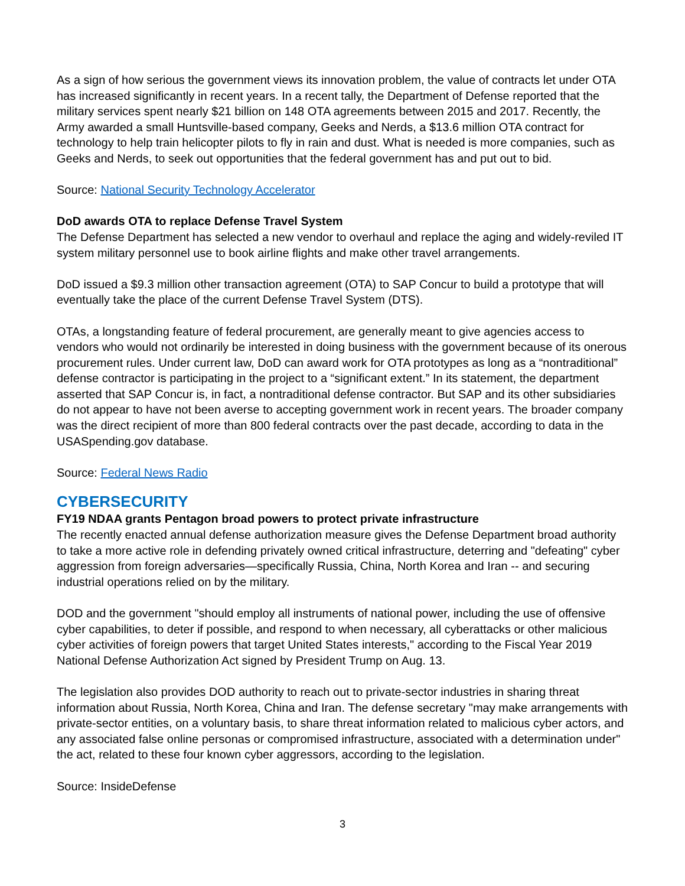As a sign of how serious the government views its innovation problem, the value of contracts let under OTA has increased significantly in recent years. In a recent tally, the Department of Defense reported that the military services spent nearly $21 billion on 148 OTA agreements between 2015 and 2017. Recently, the Army awarded a small Huntsville-based company, Geeks and Nerds, a $13.6 million OTA contract for technology to help train helicopter pilots to fly in rain and dust. What is needed is more companies, such as Geeks and Nerds, to seek out opportunities that the federal government has and put out to bid.
Source: National Security Technology Accelerator
DoD awards OTA to replace Defense Travel System
The Defense Department has selected a new vendor to overhaul and replace the aging and widely-reviled IT system military personnel use to book airline flights and make other travel arrangements.
DoD issued a $9.3 million other transaction agreement (OTA) to SAP Concur to build a prototype that will eventually take the place of the current Defense Travel System (DTS).
OTAs, a longstanding feature of federal procurement, are generally meant to give agencies access to vendors who would not ordinarily be interested in doing business with the government because of its onerous procurement rules. Under current law, DoD can award work for OTA prototypes as long as a “nontraditional” defense contractor is participating in the project to a “significant extent.” In its statement, the department asserted that SAP Concur is, in fact, a nontraditional defense contractor. But SAP and its other subsidiaries do not appear to have not been averse to accepting government work in recent years. The broader company was the direct recipient of more than 800 federal contracts over the past decade, according to data in the USASpending.gov database.
Source: Federal News Radio
CYBERSECURITY
FY19 NDAA grants Pentagon broad powers to protect private infrastructure
The recently enacted annual defense authorization measure gives the Defense Department broad authority to take a more active role in defending privately owned critical infrastructure, deterring and "defeating" cyber aggression from foreign adversaries—specifically Russia, China, North Korea and Iran -- and securing industrial operations relied on by the military.
DOD and the government "should employ all instruments of national power, including the use of offensive cyber capabilities, to deter if possible, and respond to when necessary, all cyberattacks or other malicious cyber activities of foreign powers that target United States interests," according to the Fiscal Year 2019 National Defense Authorization Act signed by President Trump on Aug. 13.
The legislation also provides DOD authority to reach out to private-sector industries in sharing threat information about Russia, North Korea, China and Iran. The defense secretary "may make arrangements with private-sector entities, on a voluntary basis, to share threat information related to malicious cyber actors, and any associated false online personas or compromised infrastructure, associated with a determination under" the act, related to these four known cyber aggressors, according to the legislation.
Source: InsideDefense
3